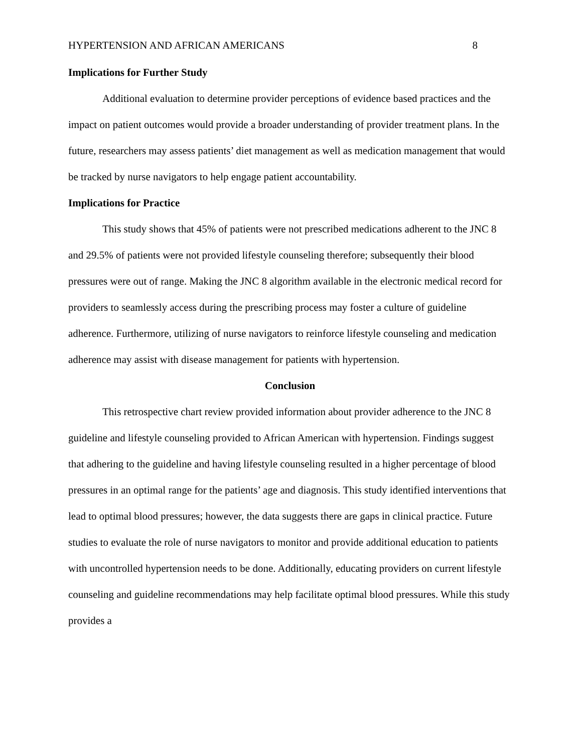HYPERTENSION AND AFRICAN AMERICANS 8
Implications for Further Study
Additional evaluation to determine provider perceptions of evidence based practices and the impact on patient outcomes would provide a broader understanding of provider treatment plans. In the future, researchers may assess patients’ diet management as well as medication management that would be tracked by nurse navigators to help engage patient accountability.
Implications for Practice
This study shows that 45% of patients were not prescribed medications adherent to the JNC 8 and 29.5% of patients were not provided lifestyle counseling therefore; subsequently their blood pressures were out of range. Making the JNC 8 algorithm available in the electronic medical record for providers to seamlessly access during the prescribing process may foster a culture of guideline adherence. Furthermore, utilizing of nurse navigators to reinforce lifestyle counseling and medication adherence may assist with disease management for patients with hypertension.
Conclusion
This retrospective chart review provided information about provider adherence to the JNC 8 guideline and lifestyle counseling provided to African American with hypertension. Findings suggest that adhering to the guideline and having lifestyle counseling resulted in a higher percentage of blood pressures in an optimal range for the patients’ age and diagnosis. This study identified interventions that lead to optimal blood pressures; however, the data suggests there are gaps in clinical practice. Future studies to evaluate the role of nurse navigators to monitor and provide additional education to patients with uncontrolled hypertension needs to be done. Additionally, educating providers on current lifestyle counseling and guideline recommendations may help facilitate optimal blood pressures. While this study provides a